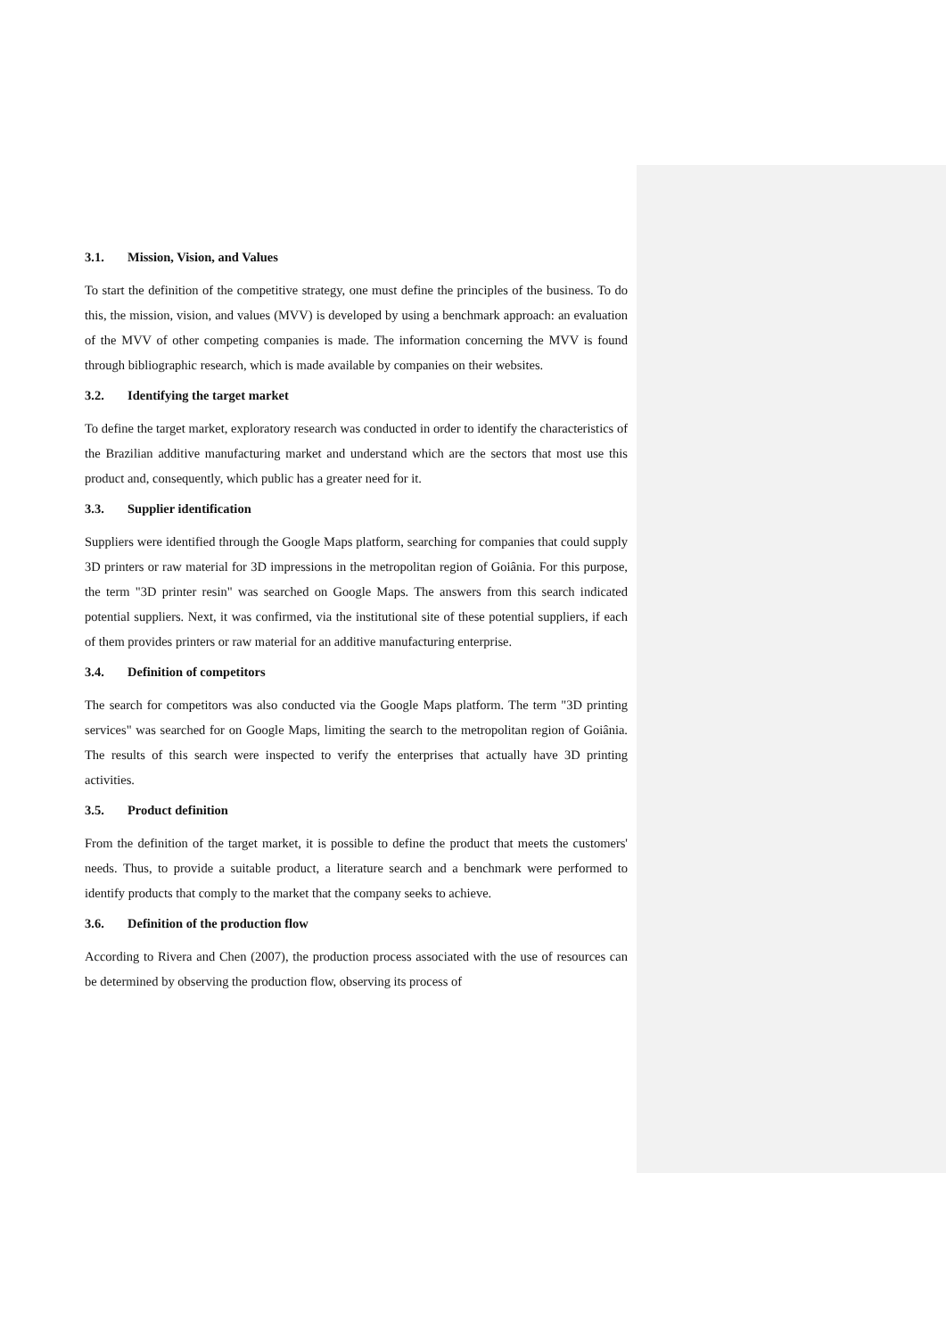3.1. Mission, Vision, and Values
To start the definition of the competitive strategy, one must define the principles of the business. To do this, the mission, vision, and values (MVV) is developed by using a benchmark approach: an evaluation of the MVV of other competing companies is made. The information concerning the MVV is found through bibliographic research, which is made available by companies on their websites.
3.2. Identifying the target market
To define the target market, exploratory research was conducted in order to identify the characteristics of the Brazilian additive manufacturing market and understand which are the sectors that most use this product and, consequently, which public has a greater need for it.
3.3. Supplier identification
Suppliers were identified through the Google Maps platform, searching for companies that could supply 3D printers or raw material for 3D impressions in the metropolitan region of Goiânia. For this purpose, the term "3D printer resin" was searched on Google Maps. The answers from this search indicated potential suppliers. Next, it was confirmed, via the institutional site of these potential suppliers, if each of them provides printers or raw material for an additive manufacturing enterprise.
3.4. Definition of competitors
The search for competitors was also conducted via the Google Maps platform. The term "3D printing services" was searched for on Google Maps, limiting the search to the metropolitan region of Goiânia. The results of this search were inspected to verify the enterprises that actually have 3D printing activities.
3.5. Product definition
From the definition of the target market, it is possible to define the product that meets the customers' needs. Thus, to provide a suitable product, a literature search and a benchmark were performed to identify products that comply to the market that the company seeks to achieve.
3.6. Definition of the production flow
According to Rivera and Chen (2007), the production process associated with the use of resources can be determined by observing the production flow, observing its process of